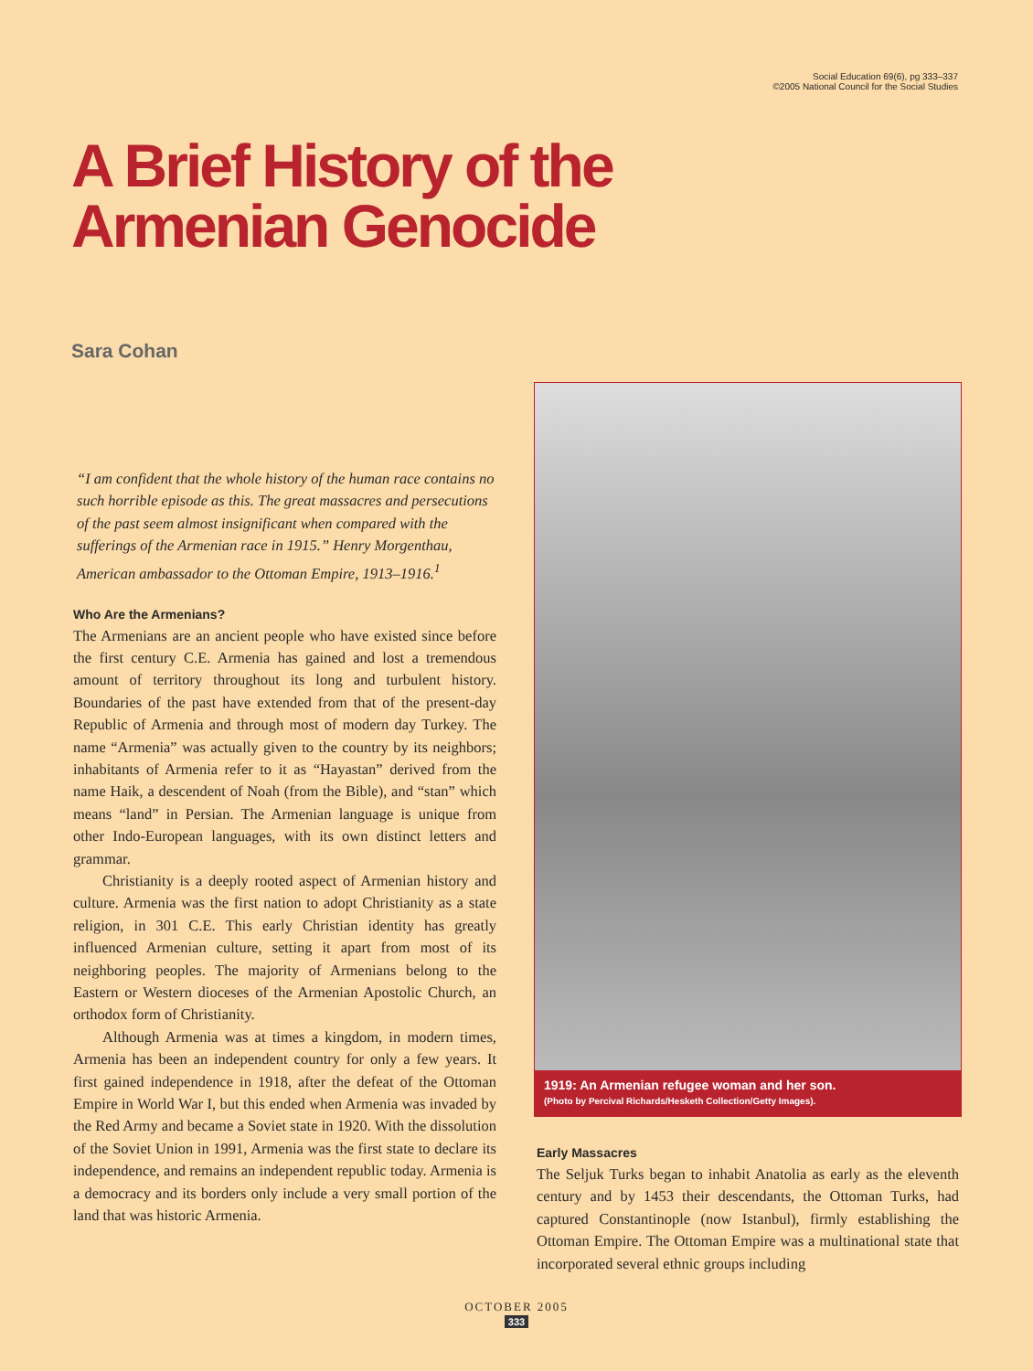Social Education 69(6), pg 333–337
©2005 National Council for the Social Studies
A Brief History of the
Armenian Genocide
Sara Cohan
“I am confident that the whole history of the human race contains no such horrible episode as this. The great massacres and persecutions of the past seem almost insignificant when compared with the sufferings of the Armenian race in 1915.” Henry Morgenthau, American ambassador to the Ottoman Empire, 1913–1916.<sup>1</sup>
Who Are the Armenians?
The Armenians are an ancient people who have existed since before the first century C.E. Armenia has gained and lost a tremendous amount of territory throughout its long and turbulent history. Boundaries of the past have extended from that of the present-day Republic of Armenia and through most of modern day Turkey. The name “Armenia” was actually given to the country by its neighbors; inhabitants of Armenia refer to it as “Hayastan” derived from the name Haik, a descendent of Noah (from the Bible), and “stan” which means “land” in Persian. The Armenian language is unique from other Indo-European languages, with its own distinct letters and grammar.
Christianity is a deeply rooted aspect of Armenian history and culture. Armenia was the first nation to adopt Christianity as a state religion, in 301 C.E. This early Christian identity has greatly influenced Armenian culture, setting it apart from most of its neighboring peoples. The majority of Armenians belong to the Eastern or Western dioceses of the Armenian Apostolic Church, an orthodox form of Christianity.
Although Armenia was at times a kingdom, in modern times, Armenia has been an independent country for only a few years. It first gained independence in 1918, after the defeat of the Ottoman Empire in World War I, but this ended when Armenia was invaded by the Red Army and became a Soviet state in 1920. With the dissolution of the Soviet Union in 1991, Armenia was the first state to declare its independence, and remains an independent republic today. Armenia is a democracy and its borders only include a very small portion of the land that was historic Armenia.
1919: An Armenian refugee woman and her son.
(Photo by Percival Richards/Hesketh Collection/Getty Images).
Early Massacres
The Seljuk Turks began to inhabit Anatolia as early as the eleventh century and by 1453 their descendants, the Ottoman Turks, had captured Constantinople (now Istanbul), firmly establishing the Ottoman Empire. The Ottoman Empire was a multinational state that incorporated several ethnic groups including
OCTOBER 2005
333